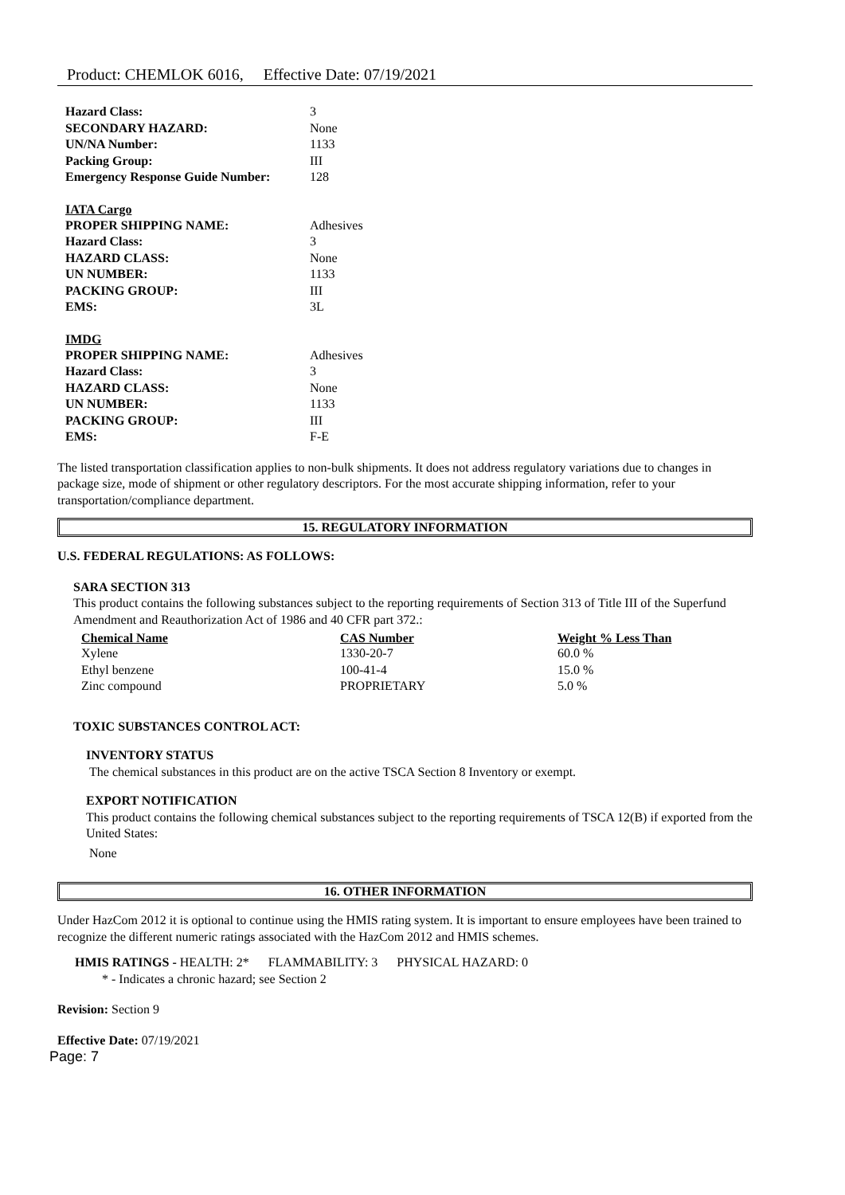Product: CHEMLOK 6016, Effective Date: 07/19/2021
| Hazard Class: | 3 |
| SECONDARY HAZARD: | None |
| UN/NA Number: | 1133 |
| Packing Group: | III |
| Emergency Response Guide Number: | 128 |
IATA Cargo
| PROPER SHIPPING NAME: | Adhesives |
| Hazard Class: | 3 |
| HAZARD CLASS: | None |
| UN NUMBER: | 1133 |
| PACKING GROUP: | III |
| EMS: | 3L |
IMDG
| PROPER SHIPPING NAME: | Adhesives |
| Hazard Class: | 3 |
| HAZARD CLASS: | None |
| UN NUMBER: | 1133 |
| PACKING GROUP: | III |
| EMS: | F-E |
The listed transportation classification applies to non-bulk shipments. It does not address regulatory variations due to changes in package size, mode of shipment or other regulatory descriptors. For the most accurate shipping information, refer to your transportation/compliance department.
15. REGULATORY INFORMATION
U.S. FEDERAL REGULATIONS: AS FOLLOWS:
SARA SECTION 313
This product contains the following substances subject to the reporting requirements of Section 313 of Title III of the Superfund Amendment and Reauthorization Act of 1986 and 40 CFR part 372.:
| Chemical Name | CAS Number | Weight % Less Than |
| --- | --- | --- |
| Xylene | 1330-20-7 | 60.0 % |
| Ethyl benzene | 100-41-4 | 15.0 % |
| Zinc compound | PROPRIETARY | 5.0 % |
TOXIC SUBSTANCES CONTROL ACT:
INVENTORY STATUS
The chemical substances in this product are on the active TSCA Section 8 Inventory or exempt.
EXPORT NOTIFICATION
This product contains the following chemical substances subject to the reporting requirements of TSCA 12(B) if exported from the United States:
None
16. OTHER INFORMATION
Under HazCom 2012 it is optional to continue using the HMIS rating system. It is important to ensure employees have been trained to recognize the different numeric ratings associated with the HazCom 2012 and HMIS schemes.
HMIS RATINGS - HEALTH: 2* FLAMMABILITY: 3 PHYSICAL HAZARD: 0
* - Indicates a chronic hazard; see Section 2
Revision: Section 9
Effective Date: 07/19/2021
Page: 7